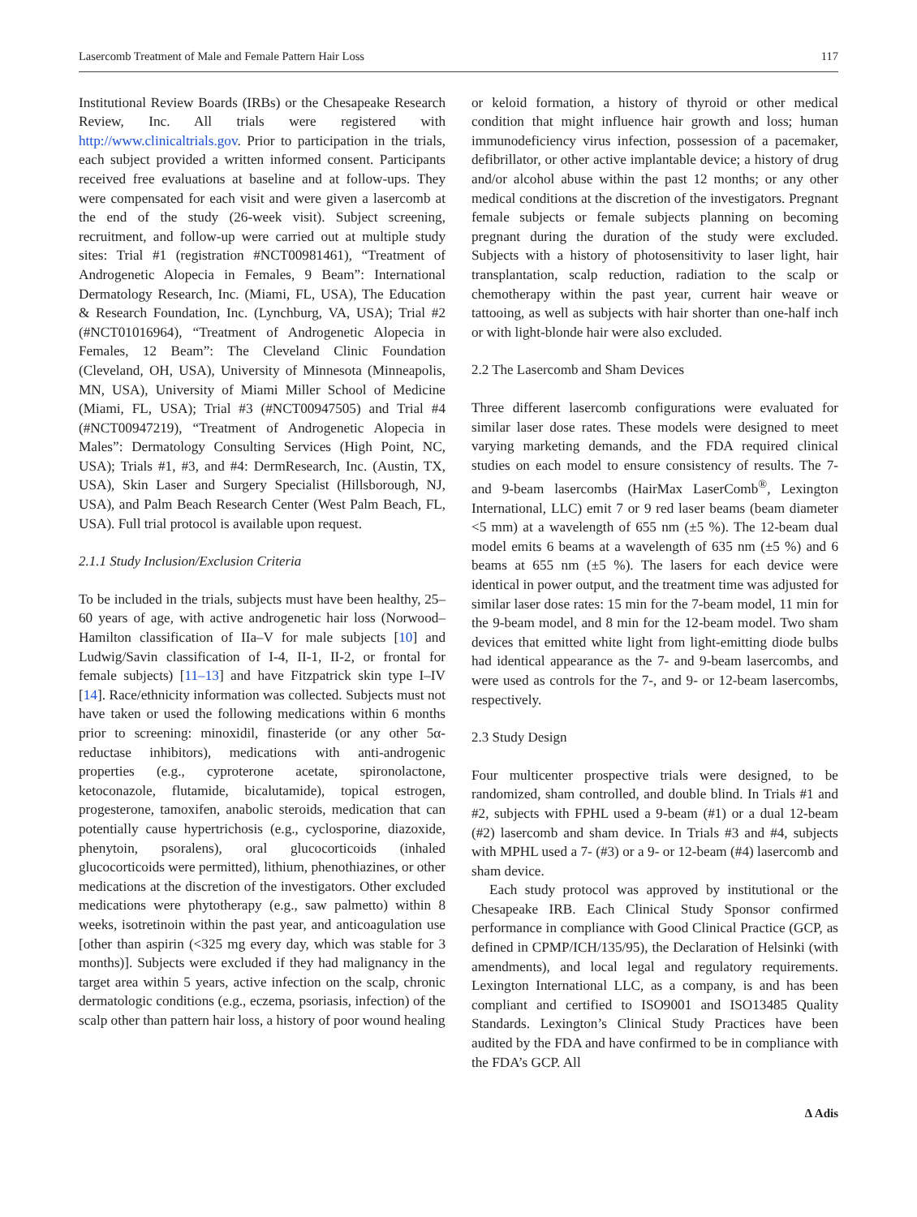Lasercomb Treatment of Male and Female Pattern Hair Loss 117
Institutional Review Boards (IRBs) or the Chesapeake Research Review, Inc. All trials were registered with http://www.clinicaltrials.gov. Prior to participation in the trials, each subject provided a written informed consent. Participants received free evaluations at baseline and at follow-ups. They were compensated for each visit and were given a lasercomb at the end of the study (26-week visit). Subject screening, recruitment, and follow-up were carried out at multiple study sites: Trial #1 (registration #NCT00981461), “Treatment of Androgenetic Alopecia in Females, 9 Beam”: International Dermatology Research, Inc. (Miami, FL, USA), The Education & Research Foundation, Inc. (Lynchburg, VA, USA); Trial #2 (#NCT01016964), “Treatment of Androgenetic Alopecia in Females, 12 Beam”: The Cleveland Clinic Foundation (Cleveland, OH, USA), University of Minnesota (Minneapolis, MN, USA), University of Miami Miller School of Medicine (Miami, FL, USA); Trial #3 (#NCT00947505) and Trial #4 (#NCT00947219), “Treatment of Androgenetic Alopecia in Males”: Dermatology Consulting Services (High Point, NC, USA); Trials #1, #3, and #4: DermResearch, Inc. (Austin, TX, USA), Skin Laser and Surgery Specialist (Hillsborough, NJ, USA), and Palm Beach Research Center (West Palm Beach, FL, USA). Full trial protocol is available upon request.
2.1.1 Study Inclusion/Exclusion Criteria
To be included in the trials, subjects must have been healthy, 25–60 years of age, with active androgenetic hair loss (Norwood–Hamilton classification of IIa–V for male subjects [10] and Ludwig/Savin classification of I-4, II-1, II-2, or frontal for female subjects) [11–13] and have Fitzpatrick skin type I–IV [14]. Race/ethnicity information was collected. Subjects must not have taken or used the following medications within 6 months prior to screening: minoxidil, finasteride (or any other 5α-reductase inhibitors), medications with anti-androgenic properties (e.g., cyproterone acetate, spironolactone, ketoconazole, flutamide, bicalutamide), topical estrogen, progesterone, tamoxifen, anabolic steroids, medication that can potentially cause hypertrichosis (e.g., cyclosporine, diazoxide, phenytoin, psoralens), oral glucocorticoids (inhaled glucocorticoids were permitted), lithium, phenothiazines, or other medications at the discretion of the investigators. Other excluded medications were phytotherapy (e.g., saw palmetto) within 8 weeks, isotretinoin within the past year, and anticoagulation use [other than aspirin (<325 mg every day, which was stable for 3 months)]. Subjects were excluded if they had malignancy in the target area within 5 years, active infection on the scalp, chronic dermatologic conditions (e.g., eczema, psoriasis, infection) of the scalp other than pattern hair loss, a history of poor wound healing
or keloid formation, a history of thyroid or other medical condition that might influence hair growth and loss; human immunodeficiency virus infection, possession of a pacemaker, defibrillator, or other active implantable device; a history of drug and/or alcohol abuse within the past 12 months; or any other medical conditions at the discretion of the investigators. Pregnant female subjects or female subjects planning on becoming pregnant during the duration of the study were excluded. Subjects with a history of photosensitivity to laser light, hair transplantation, scalp reduction, radiation to the scalp or chemotherapy within the past year, current hair weave or tattooing, as well as subjects with hair shorter than one-half inch or with light-blonde hair were also excluded.
2.2 The Lasercomb and Sham Devices
Three different lasercomb configurations were evaluated for similar laser dose rates. These models were designed to meet varying marketing demands, and the FDA required clinical studies on each model to ensure consistency of results. The 7- and 9-beam lasercombs (HairMax LaserComb<sup>®</sup>, Lexington International, LLC) emit 7 or 9 red laser beams (beam diameter <5 mm) at a wavelength of 655 nm (±5 %). The 12-beam dual model emits 6 beams at a wavelength of 635 nm (±5 %) and 6 beams at 655 nm (±5 %). The lasers for each device were identical in power output, and the treatment time was adjusted for similar laser dose rates: 15 min for the 7-beam model, 11 min for the 9-beam model, and 8 min for the 12-beam model. Two sham devices that emitted white light from light-emitting diode bulbs had identical appearance as the 7- and 9-beam lasercombs, and were used as controls for the 7-, and 9- or 12-beam lasercombs, respectively.
2.3 Study Design
Four multicenter prospective trials were designed, to be randomized, sham controlled, and double blind. In Trials #1 and #2, subjects with FPHL used a 9-beam (#1) or a dual 12-beam (#2) lasercomb and sham device. In Trials #3 and #4, subjects with MPHL used a 7- (#3) or a 9- or 12-beam (#4) lasercomb and sham device.
Each study protocol was approved by institutional or the Chesapeake IRB. Each Clinical Study Sponsor confirmed performance in compliance with Good Clinical Practice (GCP, as defined in CPMP/ICH/135/95), the Declaration of Helsinki (with amendments), and local legal and regulatory requirements. Lexington International LLC, as a company, is and has been compliant and certified to ISO9001 and ISO13485 Quality Standards. Lexington’s Clinical Study Practices have been audited by the FDA and have confirmed to be in compliance with the FDA’s GCP. All
∆ Adis